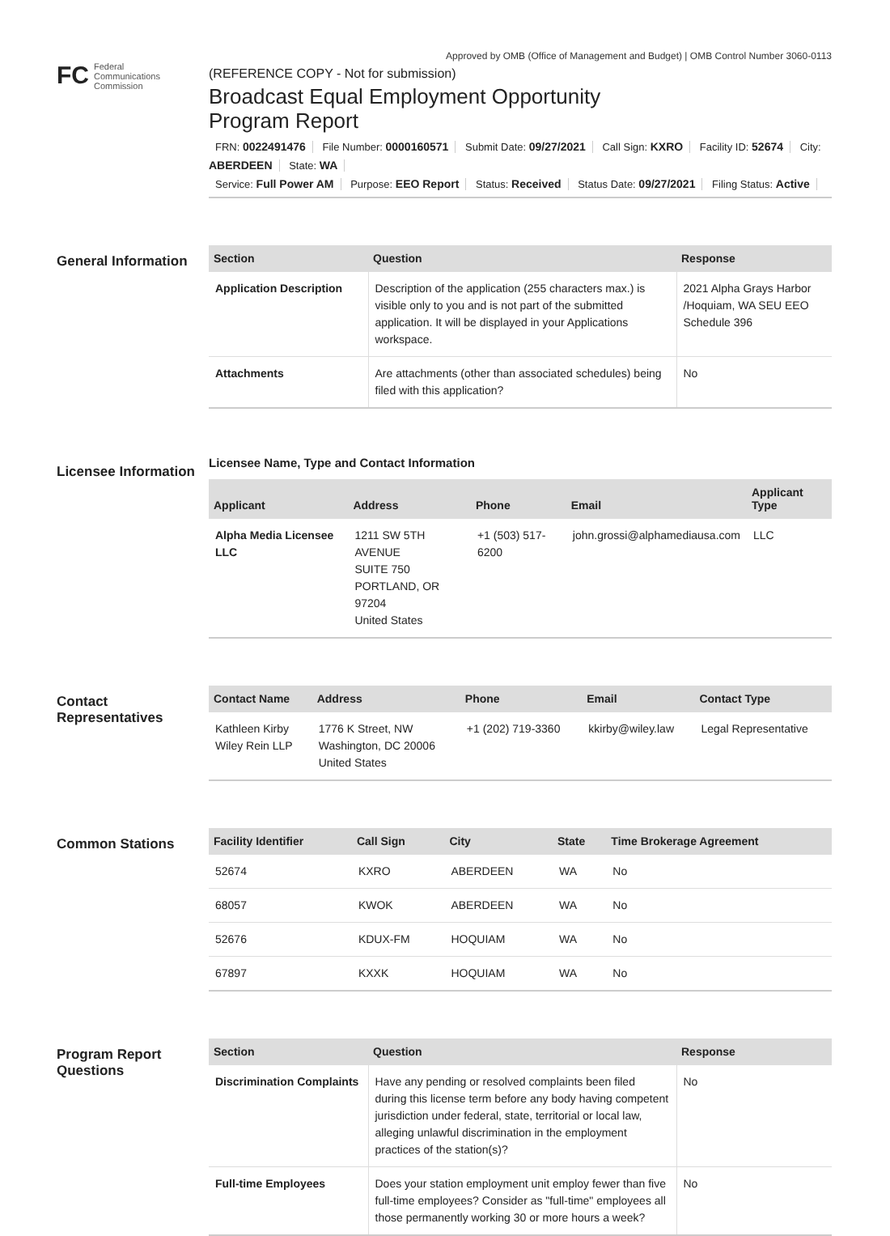Approved by OMB (Office of Management and Budget) | OMB Control Number 3060-0113
FC Federal
Communications
Commission
(REFERENCE COPY - Not for submission)
Broadcast Equal Employment Opportunity
Program Report
FRN: 0022491476 File Number: 0000160571 Submit Date: 09/27/2021 Call Sign: KXRO Facility ID: 52674 City: ABERDEEN State: WA
Service: Full Power AM Purpose: EEO Report Status: Received Status Date: 09/27/2021 Filing Status: Active
General Information
| Section | Question | Response |
| --- | --- | --- |
| Application Description | Description of the application (255 characters max.) is visible only to you and is not part of the submitted application. It will be displayed in your Applications workspace. | 2021 Alpha Grays Harbor /Hoquiam, WA SEU EEO Schedule 396 |
| Attachments | Are attachments (other than associated schedules) being filed with this application? | No |
Licensee Information
Licensee Name, Type and Contact Information
| Applicant | Address | Phone | Email | Applicant Type |
| --- | --- | --- | --- | --- |
| Alpha Media Licensee LLC | 1211 SW 5TH AVENUE SUITE 750 PORTLAND, OR 97204 United States | +1 (503) 517-6200 | john.grossi@alphamediausa.com | LLC |
Contact Representatives
| Contact Name | Address | Phone | Email | Contact Type |
| --- | --- | --- | --- | --- |
| Kathleen Kirby Wiley Rein LLP | 1776 K Street, NW Washington, DC 20006 United States | +1 (202) 719-3360 | kkirby@wiley.law | Legal Representative |
Common Stations
| Facility Identifier | Call Sign | City | State | Time Brokerage Agreement |
| --- | --- | --- | --- | --- |
| 52674 | KXRO | ABERDEEN | WA | No |
| 68057 | KWOK | ABERDEEN | WA | No |
| 52676 | KDUX-FM | HOQUIAM | WA | No |
| 67897 | KXXK | HOQUIAM | WA | No |
Program Report Questions
| Section | Question | Response |
| --- | --- | --- |
| Discrimination Complaints | Have any pending or resolved complaints been filed during this license term before any body having competent jurisdiction under federal, state, territorial or local law, alleging unlawful discrimination in the employment practices of the station(s)? | No |
| Full-time Employees | Does your station employment unit employ fewer than five full-time employees? Consider as "full-time" employees all those permanently working 30 or more hours a week? | No |